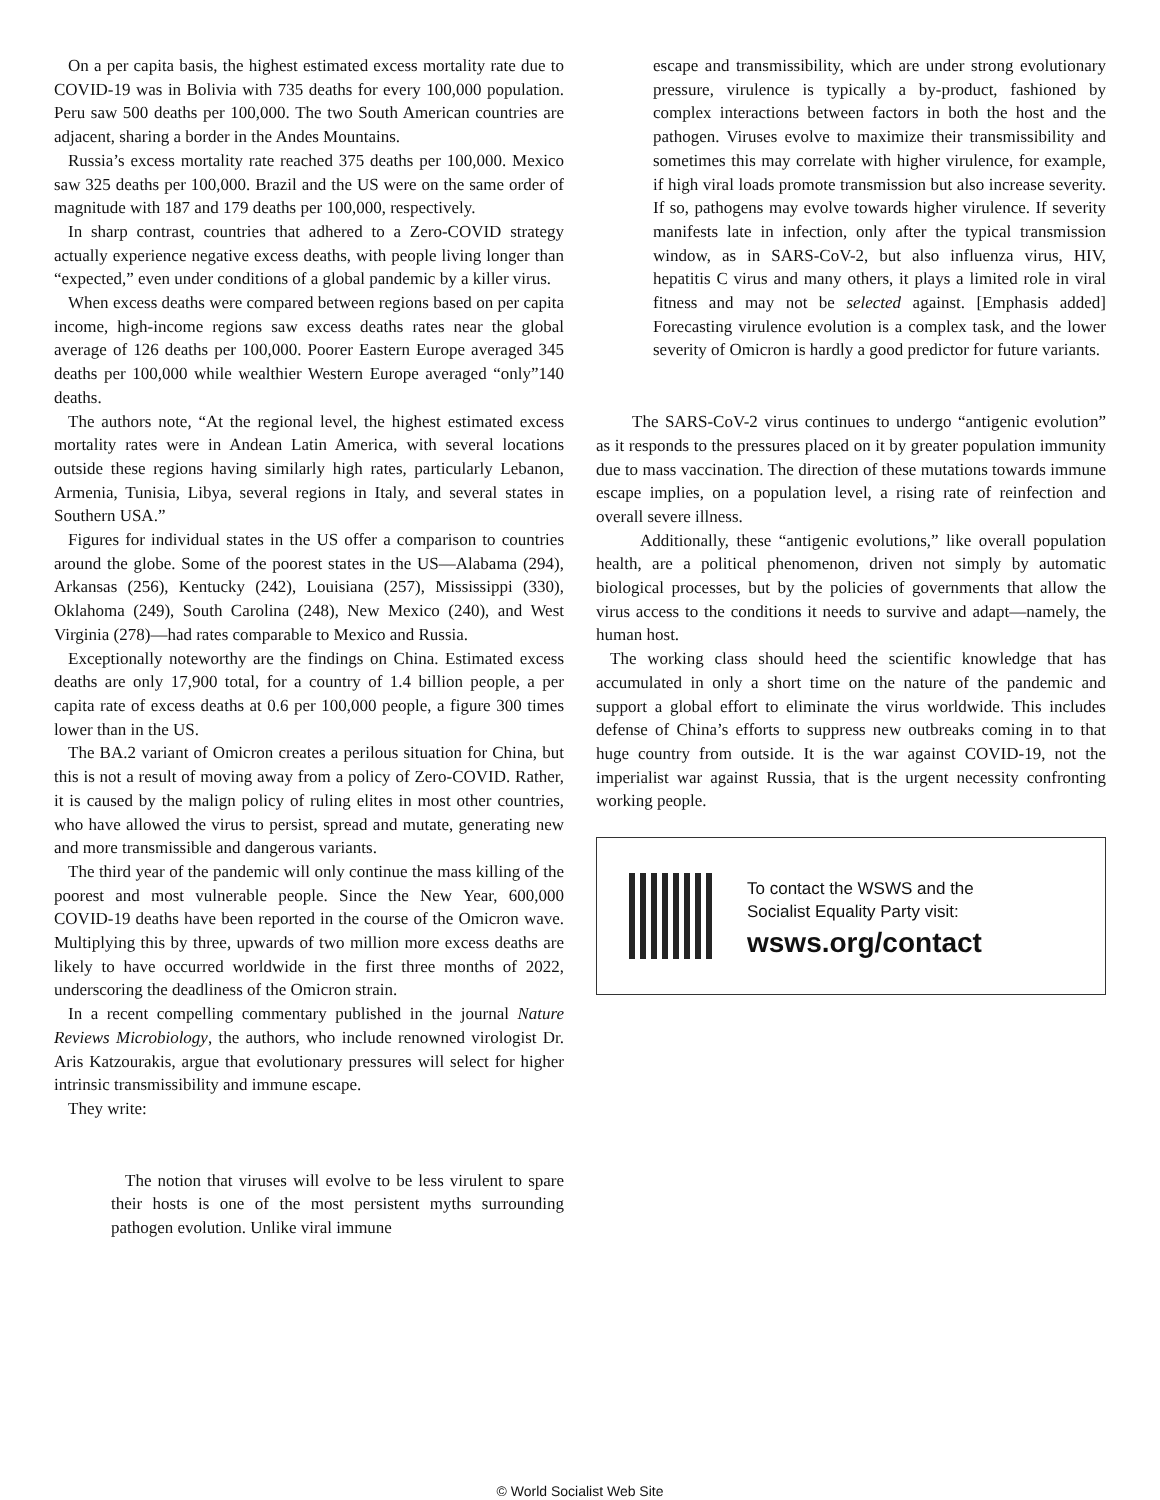On a per capita basis, the highest estimated excess mortality rate due to COVID-19 was in Bolivia with 735 deaths for every 100,000 population. Peru saw 500 deaths per 100,000. The two South American countries are adjacent, sharing a border in the Andes Mountains.
Russia’s excess mortality rate reached 375 deaths per 100,000. Mexico saw 325 deaths per 100,000. Brazil and the US were on the same order of magnitude with 187 and 179 deaths per 100,000, respectively.
In sharp contrast, countries that adhered to a Zero-COVID strategy actually experience negative excess deaths, with people living longer than “expected,” even under conditions of a global pandemic by a killer virus.
When excess deaths were compared between regions based on per capita income, high-income regions saw excess deaths rates near the global average of 126 deaths per 100,000. Poorer Eastern Europe averaged 345 deaths per 100,000 while wealthier Western Europe averaged “only”140 deaths.
The authors note, “At the regional level, the highest estimated excess mortality rates were in Andean Latin America, with several locations outside these regions having similarly high rates, particularly Lebanon, Armenia, Tunisia, Libya, several regions in Italy, and several states in Southern USA.”
Figures for individual states in the US offer a comparison to countries around the globe. Some of the poorest states in the US—Alabama (294), Arkansas (256), Kentucky (242), Louisiana (257), Mississippi (330), Oklahoma (249), South Carolina (248), New Mexico (240), and West Virginia (278)—had rates comparable to Mexico and Russia.
Exceptionally noteworthy are the findings on China. Estimated excess deaths are only 17,900 total, for a country of 1.4 billion people, a per capita rate of excess deaths at 0.6 per 100,000 people, a figure 300 times lower than in the US.
The BA.2 variant of Omicron creates a perilous situation for China, but this is not a result of moving away from a policy of Zero-COVID. Rather, it is caused by the malign policy of ruling elites in most other countries, who have allowed the virus to persist, spread and mutate, generating new and more transmissible and dangerous variants.
The third year of the pandemic will only continue the mass killing of the poorest and most vulnerable people. Since the New Year, 600,000 COVID-19 deaths have been reported in the course of the Omicron wave. Multiplying this by three, upwards of two million more excess deaths are likely to have occurred worldwide in the first three months of 2022, underscoring the deadliness of the Omicron strain.
In a recent compelling commentary published in the journal Nature Reviews Microbiology, the authors, who include renowned virologist Dr. Aris Katzourakis, argue that evolutionary pressures will select for higher intrinsic transmissibility and immune escape.
They write:
The notion that viruses will evolve to be less virulent to spare their hosts is one of the most persistent myths surrounding pathogen evolution. Unlike viral immune
escape and transmissibility, which are under strong evolutionary pressure, virulence is typically a by-product, fashioned by complex interactions between factors in both the host and the pathogen. Viruses evolve to maximize their transmissibility and sometimes this may correlate with higher virulence, for example, if high viral loads promote transmission but also increase severity. If so, pathogens may evolve towards higher virulence. If severity manifests late in infection, only after the typical transmission window, as in SARS-CoV-2, but also influenza virus, HIV, hepatitis C virus and many others, it plays a limited role in viral fitness and may not be selected against. [Emphasis added] Forecasting virulence evolution is a complex task, and the lower severity of Omicron is hardly a good predictor for future variants.
The SARS-CoV-2 virus continues to undergo “antigenic evolution” as it responds to the pressures placed on it by greater population immunity due to mass vaccination. The direction of these mutations towards immune escape implies, on a population level, a rising rate of reinfection and overall severe illness.
Additionally, these “antigenic evolutions,” like overall population health, are a political phenomenon, driven not simply by automatic biological processes, but by the policies of governments that allow the virus access to the conditions it needs to survive and adapt—namely, the human host.
The working class should heed the scientific knowledge that has accumulated in only a short time on the nature of the pandemic and support a global effort to eliminate the virus worldwide. This includes defense of China’s efforts to suppress new outbreaks coming in to that huge country from outside. It is the war against COVID-19, not the imperialist war against Russia, that is the urgent necessity confronting working people.
To contact the WSWS and the
Socialist Equality Party visit:
wsws.org/contact
© World Socialist Web Site